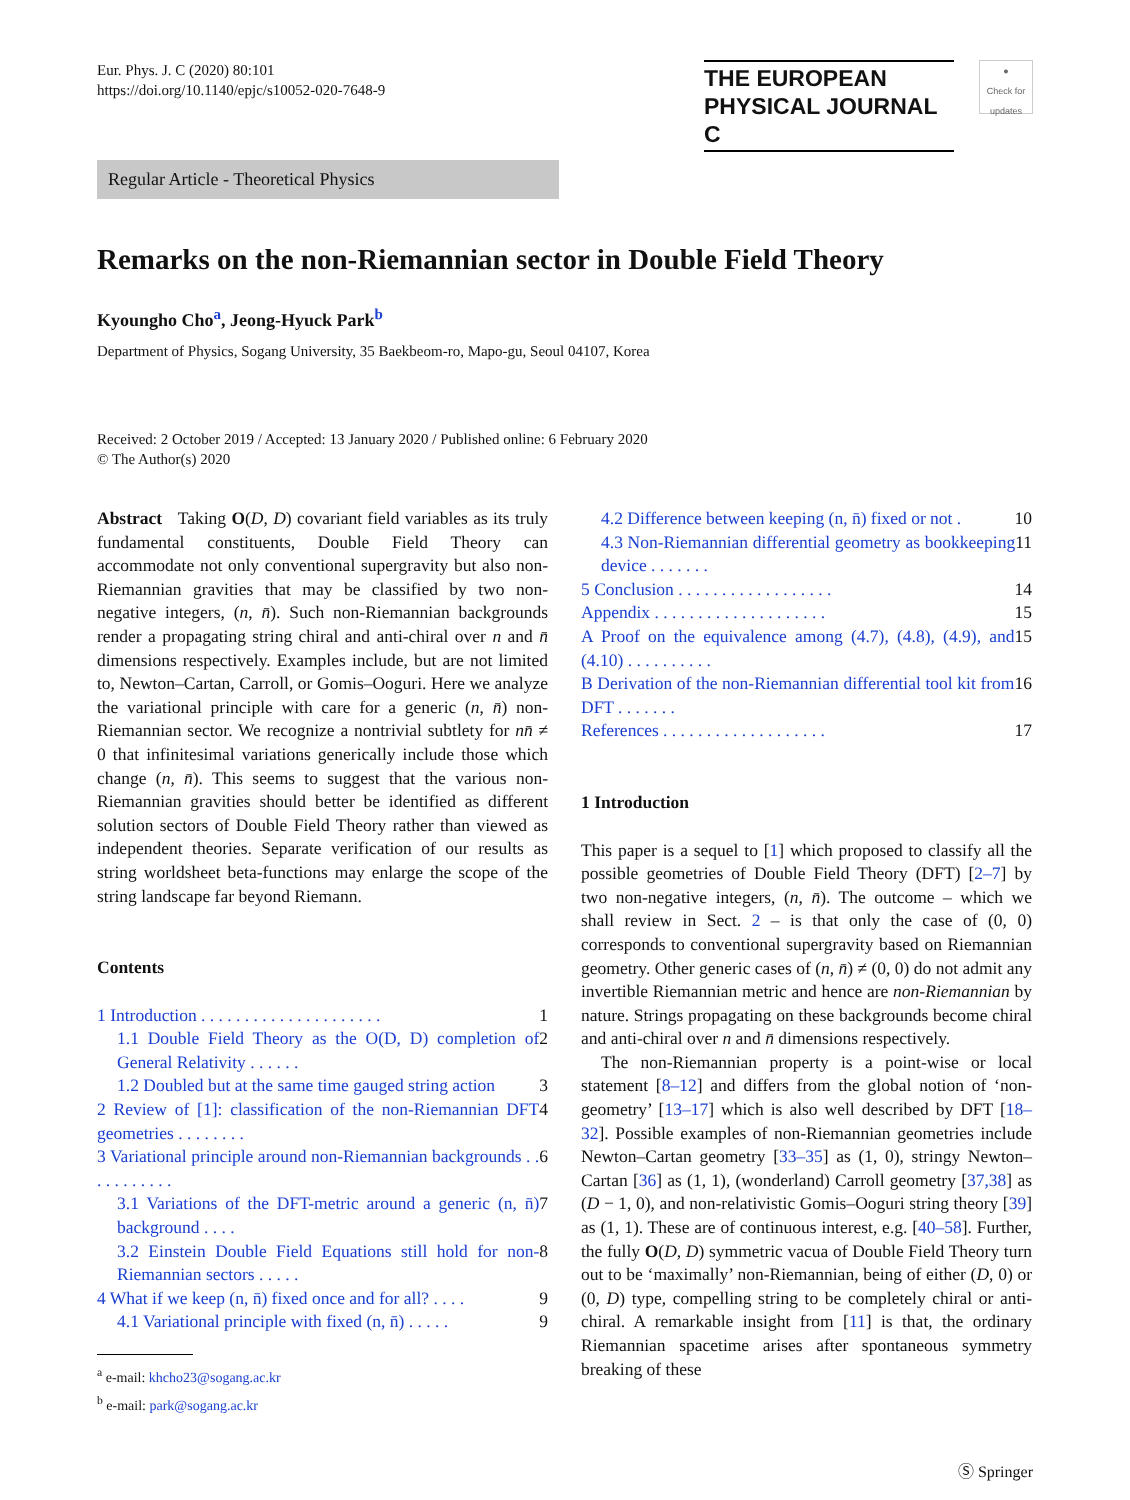Eur. Phys. J. C (2020) 80:101
https://doi.org/10.1140/epjc/s10052-020-7648-9
THE EUROPEAN
PHYSICAL JOURNAL C
●
Check for updates
Regular Article - Theoretical Physics
Remarks on the non-Riemannian sector in Double Field Theory
Kyoungho Cho<sup>a</sup>, Jeong-Hyuck Park<sup>b</sup>
Department of Physics, Sogang University, 35 Baekbeom-ro, Mapo-gu, Seoul 04107, Korea
Received: 2 October 2019 / Accepted: 13 January 2020 / Published online: 6 February 2020
© The Author(s) 2020
Abstract Taking O(D, D) covariant field variables as its truly fundamental constituents, Double Field Theory can accommodate not only conventional supergravity but also non-Riemannian gravities that may be classified by two non-negative integers, (n, n̄). Such non-Riemannian backgrounds render a propagating string chiral and anti-chiral over n and n̄ dimensions respectively. Examples include, but are not limited to, Newton–Cartan, Carroll, or Gomis–Ooguri. Here we analyze the variational principle with care for a generic (n, n̄) non-Riemannian sector. We recognize a nontrivial subtlety for nn̄ ≠ 0 that infinitesimal variations generically include those which change (n, n̄). This seems to suggest that the various non-Riemannian gravities should better be identified as different solution sectors of Double Field Theory rather than viewed as independent theories. Separate verification of our results as string worldsheet beta-functions may enlarge the scope of the string landscape far beyond Riemann.
Contents
1 Introduction . . . . . . . . . . . . . . . . . . . . . 1
1.1 Double Field Theory as the O(D, D) completion of General Relativity . . . . . . 2
1.2 Doubled but at the same time gauged string action 3
2 Review of [1]: classification of the non-Riemannian DFT geometries . . . . . . . . 4
3 Variational principle around non-Riemannian backgrounds . . . . . . . . . . . 6
3.1 Variations of the DFT-metric around a generic (n, n̄) background . . . . 7
3.2 Einstein Double Field Equations still hold for non-Riemannian sectors . . . . . 8
4 What if we keep (n, n̄) fixed once and for all? . . . . 9
4.1 Variational principle with fixed (n, n̄) . . . . . 9
<sup>a</sup> e-mail: khcho23@sogang.ac.kr
<sup>b</sup> e-mail: park@sogang.ac.kr
4.2 Difference between keeping (n, n̄) fixed or not . 10
4.3 Non-Riemannian differential geometry as bookkeeping device . . . . . . . 11
5 Conclusion . . . . . . . . . . . . . . . . . . 14
Appendix . . . . . . . . . . . . . . . . . . . . 15
A Proof on the equivalence among (4.7), (4.8), (4.9), and (4.10) . . . . . . . . . . 15
B Derivation of the non-Riemannian differential tool kit from DFT . . . . . . . 16
References . . . . . . . . . . . . . . . . . . . 17
1 Introduction
This paper is a sequel to [1] which proposed to classify all the possible geometries of Double Field Theory (DFT) [2–7] by two non-negative integers, (n, n̄). The outcome – which we shall review in Sect. 2 – is that only the case of (0, 0) corresponds to conventional supergravity based on Riemannian geometry. Other generic cases of (n, n̄) ≠ (0, 0) do not admit any invertible Riemannian metric and hence are non-Riemannian by nature. Strings propagating on these backgrounds become chiral and anti-chiral over n and n̄ dimensions respectively.
The non-Riemannian property is a point-wise or local statement [8–12] and differs from the global notion of ‘non-geometry’ [13–17] which is also well described by DFT [18–32]. Possible examples of non-Riemannian geometries include Newton–Cartan geometry [33–35] as (1, 0), stringy Newton–Cartan [36] as (1, 1), (wonderland) Carroll geometry [37,38] as (D − 1, 0), and non-relativistic Gomis–Ooguri string theory [39] as (1, 1). These are of continuous interest, e.g. [40–58]. Further, the fully O(D, D) symmetric vacua of Double Field Theory turn out to be ‘maximally’ non-Riemannian, being of either (D, 0) or (0, D) type, compelling string to be completely chiral or anti-chiral. A remarkable insight from [11] is that, the ordinary Riemannian spacetime arises after spontaneous symmetry breaking of these
Ⓢ Springer